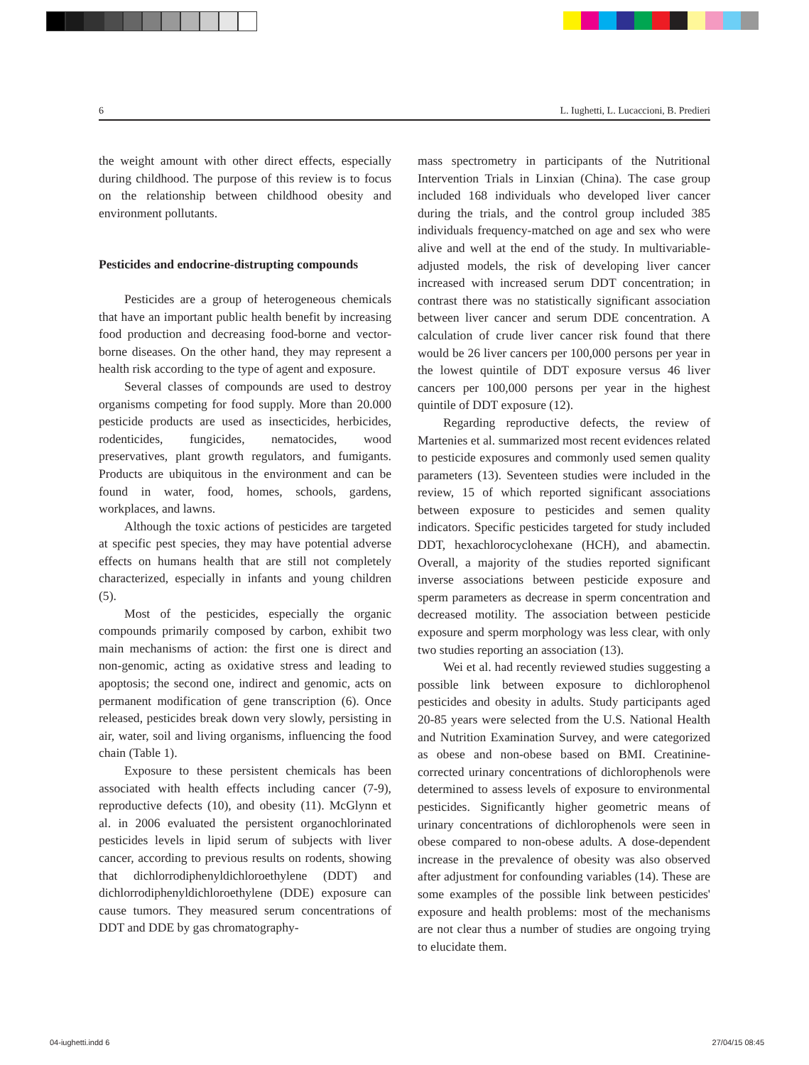6 L. Iughetti, L. Lucaccioni, B. Predieri
the weight amount with other direct effects, especially during childhood. The purpose of this review is to focus on the relationship between childhood obesity and environment pollutants.
Pesticides and endocrine-distrupting compounds
Pesticides are a group of heterogeneous chemicals that have an important public health benefit by increasing food production and decreasing food-borne and vector-borne diseases. On the other hand, they may represent a health risk according to the type of agent and exposure.
Several classes of compounds are used to destroy organisms competing for food supply. More than 20.000 pesticide products are used as insecticides, herbicides, rodenticides, fungicides, nematocides, wood preservatives, plant growth regulators, and fumigants. Products are ubiquitous in the environment and can be found in water, food, homes, schools, gardens, workplaces, and lawns.
Although the toxic actions of pesticides are targeted at specific pest species, they may have potential adverse effects on humans health that are still not completely characterized, especially in infants and young children (5).
Most of the pesticides, especially the organic compounds primarily composed by carbon, exhibit two main mechanisms of action: the first one is direct and non-genomic, acting as oxidative stress and leading to apoptosis; the second one, indirect and genomic, acts on permanent modification of gene transcription (6). Once released, pesticides break down very slowly, persisting in air, water, soil and living organisms, influencing the food chain (Table 1).
Exposure to these persistent chemicals has been associated with health effects including cancer (7-9), reproductive defects (10), and obesity (11). McGlynn et al. in 2006 evaluated the persistent organochlorinated pesticides levels in lipid serum of subjects with liver cancer, according to previous results on rodents, showing that dichlorrodiphenyldichloroethylene (DDT) and dichlorrodiphenyldichloroethylene (DDE) exposure can cause tumors. They measured serum concentrations of DDT and DDE by gas chromatography-
mass spectrometry in participants of the Nutritional Intervention Trials in Linxian (China). The case group included 168 individuals who developed liver cancer during the trials, and the control group included 385 individuals frequency-matched on age and sex who were alive and well at the end of the study. In multivariable-adjusted models, the risk of developing liver cancer increased with increased serum DDT concentration; in contrast there was no statistically significant association between liver cancer and serum DDE concentration. A calculation of crude liver cancer risk found that there would be 26 liver cancers per 100,000 persons per year in the lowest quintile of DDT exposure versus 46 liver cancers per 100,000 persons per year in the highest quintile of DDT exposure (12).
Regarding reproductive defects, the review of Martenies et al. summarized most recent evidences related to pesticide exposures and commonly used semen quality parameters (13). Seventeen studies were included in the review, 15 of which reported significant associations between exposure to pesticides and semen quality indicators. Specific pesticides targeted for study included DDT, hexachlorocyclohexane (HCH), and abamectin. Overall, a majority of the studies reported significant inverse associations between pesticide exposure and sperm parameters as decrease in sperm concentration and decreased motility. The association between pesticide exposure and sperm morphology was less clear, with only two studies reporting an association (13).
Wei et al. had recently reviewed studies suggesting a possible link between exposure to dichlorophenol pesticides and obesity in adults. Study participants aged 20-85 years were selected from the U.S. National Health and Nutrition Examination Survey, and were categorized as obese and non-obese based on BMI. Creatinine-corrected urinary concentrations of dichlorophenols were determined to assess levels of exposure to environmental pesticides. Significantly higher geometric means of urinary concentrations of dichlorophenols were seen in obese compared to non-obese adults. A dose-dependent increase in the prevalence of obesity was also observed after adjustment for confounding variables (14). These are some examples of the possible link between pesticides' exposure and health problems: most of the mechanisms are not clear thus a number of studies are ongoing trying to elucidate them.
04-iughetti.indd 6 27/04/15 08:45